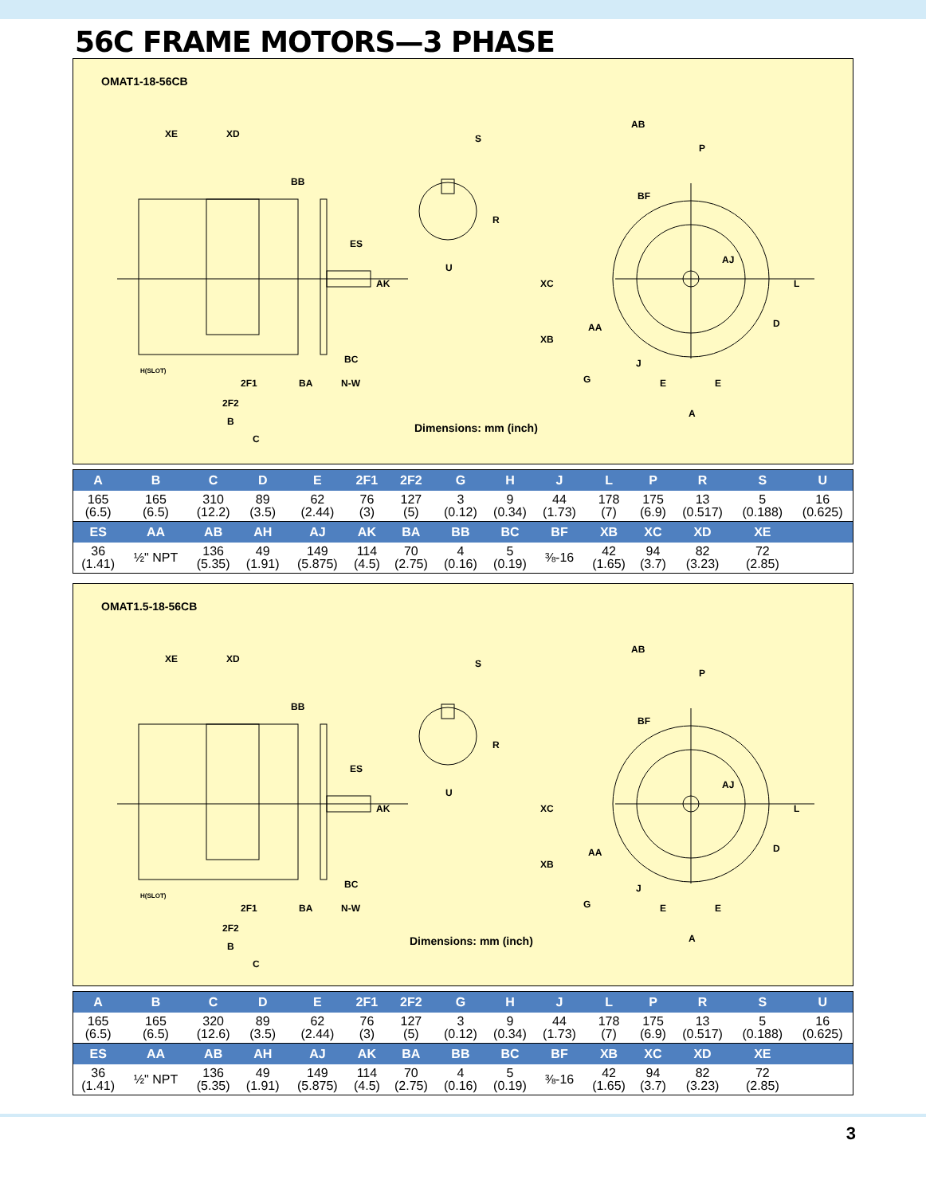56C FRAME MOTORS—3 PHASE
OMAT1-18-56CB
XE
XD
BB
ES
AK
BC
H(SLOT)
2F1
BA
N-W
2F2
B
C
S
R
U
AB
P
BF
AJ
XC
L
AA
D
XB
J
G
E
E
A
Dimensions: mm (inch)
| A | B | C | D | E | 2F1 | 2F2 | G | H | J | L | P | R | S | U |
| --- | --- | --- | --- | --- | --- | --- | --- | --- | --- | --- | --- | --- | --- | --- |
| 165 (6.5) | 165 (6.5) | 310 (12.2) | 89 (3.5) | 62 (2.44) | 76 (3) | 127 (5) | 3 (0.12) | 9 (0.34) | 44 (1.73) | 178 (7) | 175 (6.9) | 13 (0.517) | 5 (0.188) | 16 (0.625) |
| ES | AA | AB | AH | AJ | AK | BA | BB | BC | BF | XB | XC | XD | XE | |
| 36 (1.41) | ½" NPT | 136 (5.35) | 49 (1.91) | 149 (5.875) | 114 (4.5) | 70 (2.75) | 4 (0.16) | 5 (0.19) | ⅜-16 | 42 (1.65) | 94 (3.7) | 82 (3.23) | 72 (2.85) | |
OMAT1.5-18-56CB
XE
XD
BB
ES
AK
BC
H(SLOT)
2F1
BA
N-W
2F2
B
C
S
R
U
AB
P
BF
AJ
XC
L
AA
D
XB
J
G
E
E
A
Dimensions: mm (inch)
| A | B | C | D | E | 2F1 | 2F2 | G | H | J | L | P | R | S | U |
| --- | --- | --- | --- | --- | --- | --- | --- | --- | --- | --- | --- | --- | --- | --- |
| 165 (6.5) | 165 (6.5) | 320 (12.6) | 89 (3.5) | 62 (2.44) | 76 (3) | 127 (5) | 3 (0.12) | 9 (0.34) | 44 (1.73) | 178 (7) | 175 (6.9) | 13 (0.517) | 5 (0.188) | 16 (0.625) |
| ES | AA | AB | AH | AJ | AK | BA | BB | BC | BF | XB | XC | XD | XE | |
| 36 (1.41) | ½" NPT | 136 (5.35) | 49 (1.91) | 149 (5.875) | 114 (4.5) | 70 (2.75) | 4 (0.16) | 5 (0.19) | ⅜-16 | 42 (1.65) | 94 (3.7) | 82 (3.23) | 72 (2.85) | |
3